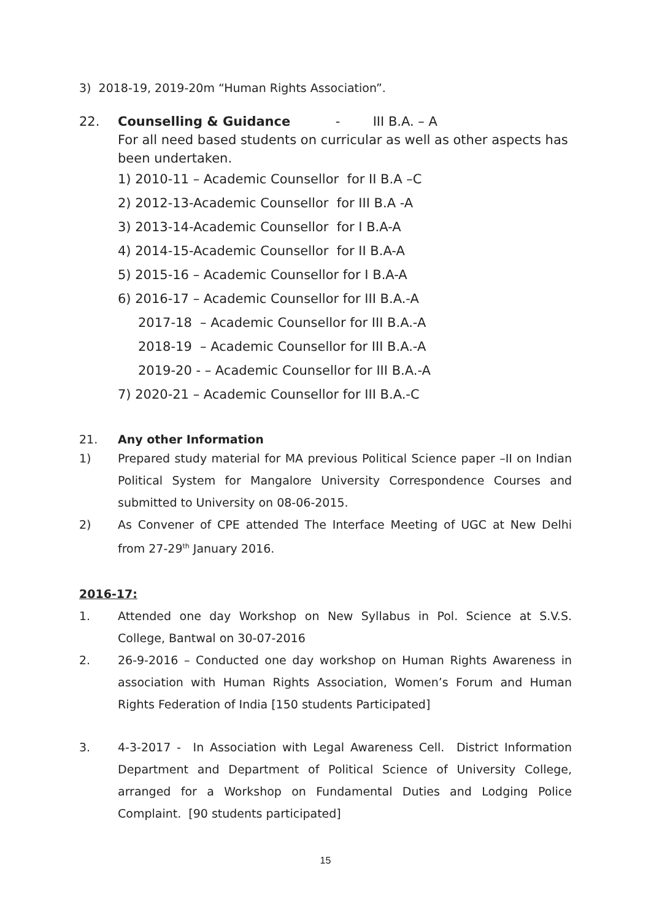3) 2018-19, 2019-20m “Human Rights Association”.
22. Counselling & Guidance - III B.A. – A
For all need based students on curricular as well as other aspects has been undertaken.
1) 2010-11 – Academic Counsellor for II B.A –C
2) 2012-13-Academic Counsellor for III B.A -A
3) 2013-14-Academic Counsellor for I B.A-A
4) 2014-15-Academic Counsellor for II B.A-A
5) 2015-16 – Academic Counsellor for I B.A-A
6) 2016-17 – Academic Counsellor for III B.A.-A
2017-18 – Academic Counsellor for III B.A.-A
2018-19 – Academic Counsellor for III B.A.-A
2019-20 - – Academic Counsellor for III B.A.-A
7) 2020-21 – Academic Counsellor for III B.A.-C
21. Any other Information
1) Prepared study material for MA previous Political Science paper –II on Indian Political System for Mangalore University Correspondence Courses and submitted to University on 08-06-2015.
2) As Convener of CPE attended The Interface Meeting of UGC at New Delhi from 27-29<sup>th</sup> January 2016.
2016-17:
1. Attended one day Workshop on New Syllabus in Pol. Science at S.V.S. College, Bantwal on 30-07-2016
2. 26-9-2016 – Conducted one day workshop on Human Rights Awareness in association with Human Rights Association, Women’s Forum and Human Rights Federation of India [150 students Participated]
3. 4-3-2017 - In Association with Legal Awareness Cell. District Information Department and Department of Political Science of University College, arranged for a Workshop on Fundamental Duties and Lodging Police Complaint. [90 students participated]
15